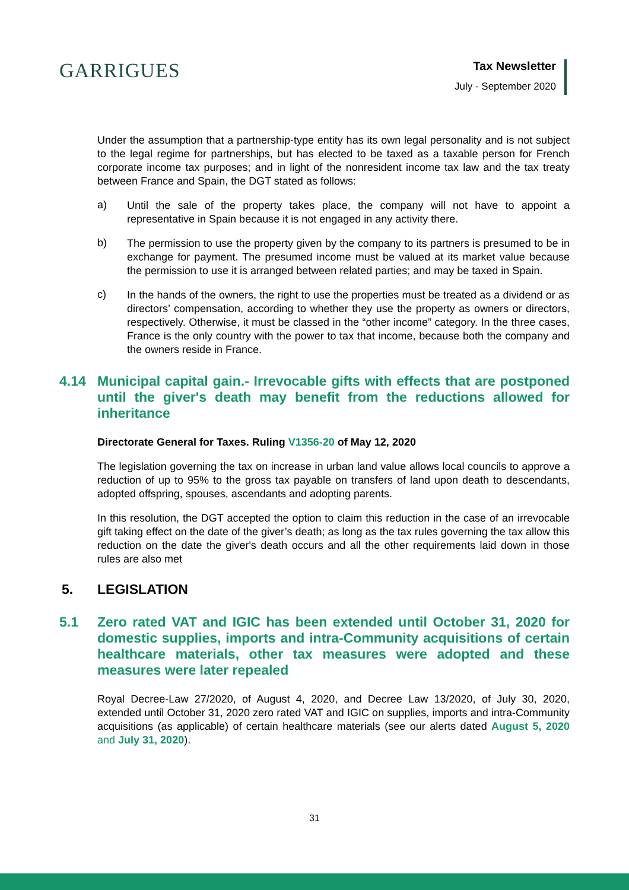GARRIGUES
Tax Newsletter
July - September 2020
Under the assumption that a partnership-type entity has its own legal personality and is not subject to the legal regime for partnerships, but has elected to be taxed as a taxable person for French corporate income tax purposes; and in light of the nonresident income tax law and the tax treaty between France and Spain, the DGT stated as follows:
a)
Until the sale of the property takes place, the company will not have to appoint a representative in Spain because it is not engaged in any activity there.
b)
The permission to use the property given by the company to its partners is presumed to be in exchange for payment. The presumed income must be valued at its market value because the permission to use it is arranged between related parties; and may be taxed in Spain.
c)
In the hands of the owners, the right to use the properties must be treated as a dividend or as directors’ compensation, according to whether they use the property as owners or directors, respectively. Otherwise, it must be classed in the “other income” category. In the three cases, France is the only country with the power to tax that income, because both the company and the owners reside in France.
4.14 Municipal capital gain.- Irrevocable gifts with effects that are postponed until the giver's death may benefit from the reductions allowed for inheritance
Directorate General for Taxes. Ruling V1356-20 of May 12, 2020
The legislation governing the tax on increase in urban land value allows local councils to approve a reduction of up to 95% to the gross tax payable on transfers of land upon death to descendants, adopted offspring, spouses, ascendants and adopting parents.
In this resolution, the DGT accepted the option to claim this reduction in the case of an irrevocable gift taking effect on the date of the giver’s death; as long as the tax rules governing the tax allow this reduction on the date the giver's death occurs and all the other requirements laid down in those rules are also met
5. LEGISLATION
5.1 Zero rated VAT and IGIC has been extended until October 31, 2020 for domestic supplies, imports and intra-Community acquisitions of certain healthcare materials, other tax measures were adopted and these measures were later repealed
Royal Decree-Law 27/2020, of August 4, 2020, and Decree Law 13/2020, of July 30, 2020, extended until October 31, 2020 zero rated VAT and IGIC on supplies, imports and intra-Community acquisitions (as applicable) of certain healthcare materials (see our alerts dated August 5, 2020 and July 31, 2020).
31